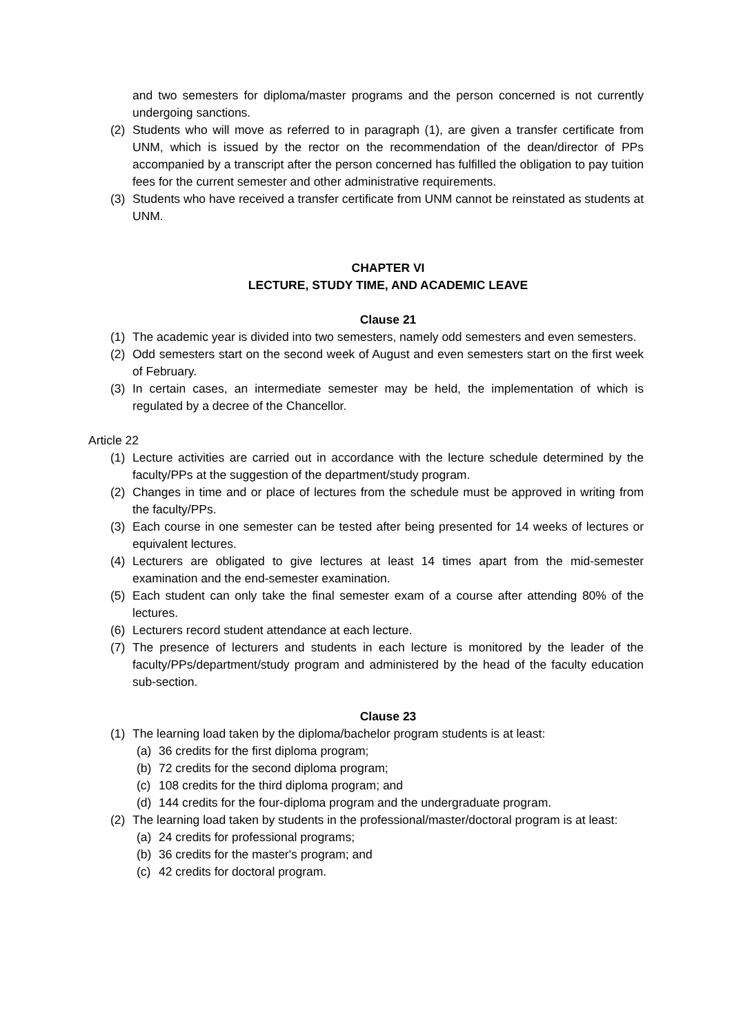and two semesters for diploma/master programs and the person concerned is not currently undergoing sanctions.
(2) Students who will move as referred to in paragraph (1), are given a transfer certificate from UNM, which is issued by the rector on the recommendation of the dean/director of PPs accompanied by a transcript after the person concerned has fulfilled the obligation to pay tuition fees for the current semester and other administrative requirements.
(3) Students who have received a transfer certificate from UNM cannot be reinstated as students at UNM.
CHAPTER VI
LECTURE, STUDY TIME, AND ACADEMIC LEAVE
Clause 21
(1) The academic year is divided into two semesters, namely odd semesters and even semesters.
(2) Odd semesters start on the second week of August and even semesters start on the first week of February.
(3) In certain cases, an intermediate semester may be held, the implementation of which is regulated by a decree of the Chancellor.
Article 22
(1) Lecture activities are carried out in accordance with the lecture schedule determined by the faculty/PPs at the suggestion of the department/study program.
(2) Changes in time and or place of lectures from the schedule must be approved in writing from the faculty/PPs.
(3) Each course in one semester can be tested after being presented for 14 weeks of lectures or equivalent lectures.
(4) Lecturers are obligated to give lectures at least 14 times apart from the mid-semester examination and the end-semester examination.
(5) Each student can only take the final semester exam of a course after attending 80% of the lectures.
(6) Lecturers record student attendance at each lecture.
(7) The presence of lecturers and students in each lecture is monitored by the leader of the faculty/PPs/department/study program and administered by the head of the faculty education sub-section.
Clause 23
(1) The learning load taken by the diploma/bachelor program students is at least:
(a) 36 credits for the first diploma program;
(b) 72 credits for the second diploma program;
(c) 108 credits for the third diploma program; and
(d) 144 credits for the four-diploma program and the undergraduate program.
(2) The learning load taken by students in the professional/master/doctoral program is at least:
(a) 24 credits for professional programs;
(b) 36 credits for the master's program; and
(c) 42 credits for doctoral program.